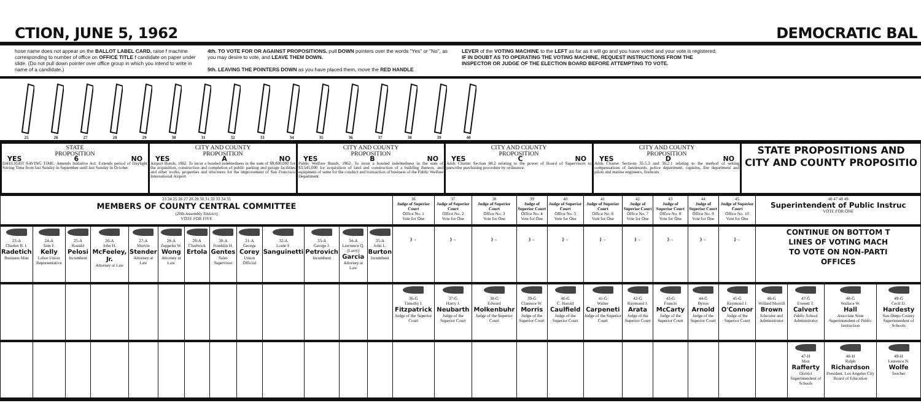CTION, JUNE 5, 1962 DEMOCRATIC BAL
hose name does not appear on the BALLOT LABEL CARD, raise f machine corresponding to number of office on OFFICE TITLE f candidate on paper under slide. (Do not pull down pointer over office group in which you intend to write in name of a candidate.)
4th. TO VOTE FOR OR AGAINST PROPOSITIONS, pull DOWN pointers over the words "Yes" or "No", as you may desire to vote, and LEAVE THEM DOWN.
5th. LEAVING THE POINTERS DOWN as you have placed them, move the RED HANDLE
LEVER of the VOTING MACHINE to the LEFT as far as it will go and you have voted and your vote is registered.
IF IN DOUBT AS TO OPERATING THE VOTING MACHINE, REQUEST INSTRUCTIONS FROM THE INSPECTOR OR JUDGE OF THE ELECTION BOARD BEFORE ATTEMPTING TO VOTE.
25
26
27
28
29
30
31
32
33
34
35
36
37
38
39
40
| STATE PROPOSITION YES 6 NO DAYLIGHT SAVING TIME. Amends Initiative Act. Extends period of Daylight Saving Time from last Sunday in September until last Sunday in October. | CITY AND COUNTY PROPOSITION YES A NO Airport Bonds, 1962. To incur a bonded indebtedness in the sum of $9,800,000 for the acquisition, construction and completion of public parking and garage facilities and other works, properties and structures for the improvement of San Francisco International Airport. | CITY AND COUNTY PROPOSITION YES B NO Public Welfare Bonds, 1962. To incur a bonded indebtedness in the sum of $3,545,000 for acquisition of land and construction of a building thereon, and equipment of same for the conduct and transaction of business of the Public Welfare Department. | CITY AND COUNTY PROPOSITION YES C NO Adds Charter Section 88.2 relating to the power of Board of Supervisors to prescribe purchasing procedure by ordinance. | CITY AND COUNTY PROPOSITION YES D NO Adds Charter Sections 35.5.3 and 36.2.1 relating to the method of setting compensations of lieutenants, police department, captains, fire department and pilots and marine engineers, fireboats. | STATE PROPOSITIONS AND CITY AND COUNTY PROPOSITIO |
| 23 24 25 26 27 28 29 30 31 32 33 34 35 MEMBERS OF COUNTY CENTRAL COMMITTEE (20th Assembly District) VOTE FOR FIVE | | | | | | | | | | | | | 36 Judge of Superior Court Office No. 1 Vote for One | 37 Judge of Superior Court Office No. 2 Vote for One | 38 Judge of Superior Court Office No. 3 Vote for One | 39 Judge of Superior Court Office No. 4 Vote for One | 40 Judge of Superior Court Office No. 5 Vote for One | 41 Judge of Superior Court Office No. 6 Vote for One | 42 Judge of Superior Court Office No. 7 Vote for One | 43 Judge of Superior Court Office No. 8 Vote for One | 44 Judge of Superior Court Office No. 9 Vote for One | 45 Judge of Superior Court Office No. 10 Vote for One | 46 47 48 49 Superintendent of Public Instruc VOTE FOR ONE | | | |
| 23-A Charles B. I. Radetich Business Man | 24-A Tom F. Kelly Labor Union Representative | 25-A Ronald Pelosi Incumbent | 26-A John H. McFeeley, Jr. Attorney at Law | 27-A Marvin Stender Attorney at Law | 28-A Zeppelin W. Wong Attorney at Law | 29-A Chadwick Ertola | 30-A Franklin H. Gentes Sales Supervisor | 31-A George Corey Union Official | 32-A Louie F. Sanguinetti | 33-A George J. Petrovich Incumbent | 34-A Lawrence Q. (Larry) Garcia Attorney at Law | 35-A John L. Burton Incumbent | ⟫→ | ⟫→ | ⟫→ | ⟫→ | ⟫→ | ⟫→ | ⟫→ | ⟫→ | ⟫→ | ⟫→ | CONTINUE ON BOTTOM T LINES OF VOTING MACH TO VOTE ON NON-PARTI OFFICES | | | |
| | | | | | | | | | | | | | 36-G Timothy I. Fitzpatrick Judge of the Superior Court | 37-G Harry J. Neubarth Judge of the Superior Court | 38-G Edward Molkenbuhr Judge of the Superior Court | 39-G Clarence W. Morris Judge of the Superior Court | 40-G C. Harold Caulfield Judge of the Superior Court | 41-G Walter Carpeneti Judge of the Superior Court | 42-G Raymond J. Arata Judge of the Superior Court | 43-G Francis McCarty Judge of the Superior Court | 44-G Byron Arnold Judge of the Superior Court | 45-G Raymond J. O'Connor Judge of the Superior Court | 46-G Willard Morrill Brown Educator and Administrator | 47-G Everett T. Calvert Public School Administrator | 48-G Wallace W. Hall Associate State Superintendent of Public Instruction | 49-G Cecil D. Hardesty San Diego County Superintendent of Schools |
| | | | | | | | | | | | | | | | | | | | | | | | | 47-H Max Rafferty District Superintendent of Schools | 48-H Ralph Richardson President, Los Angeles City Board of Education | 49-H Laurence N. Wolfe Teacher |